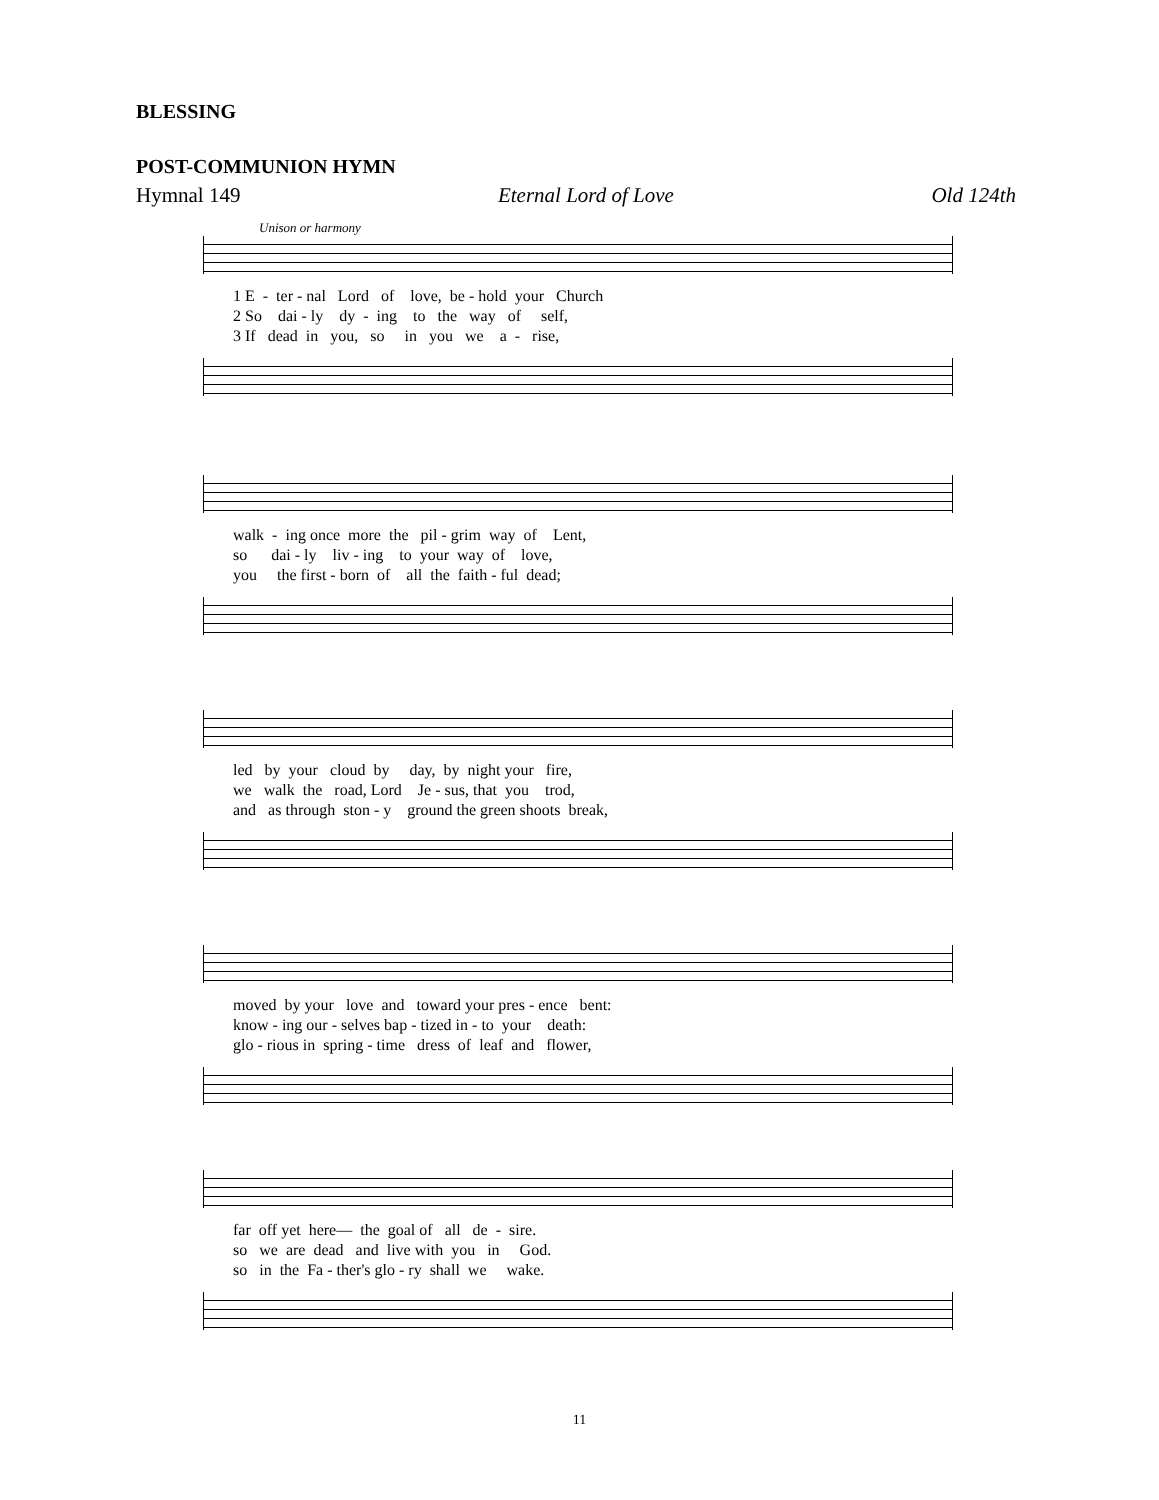BLESSING
POST-COMMUNION HYMN
Hymnal 149 Eternal Lord of Love Old 124th
Unison or harmony
1 E - ter - nal Lord of love, be - hold your Church 2 So dai - ly dy - ing to the way of self, 3 If dead in you, so in you we a - rise,
walk - ing once more the pil - grim way of Lent, so dai - ly liv - ing to your way of love, you the first - born of all the faith - ful dead;
led by your cloud by day, by night your fire, we walk the road, Lord Je - sus, that you trod, and as through ston - y ground the green shoots break,
moved by your love and toward your pres - ence bent: know - ing our - selves bap - tized in - to your death: glo - rious in spring - time dress of leaf and flower,
far off yet here— the goal of all de - sire. so we are dead and live with you in God. so in the Fa - ther's glo - ry shall we wake.
11